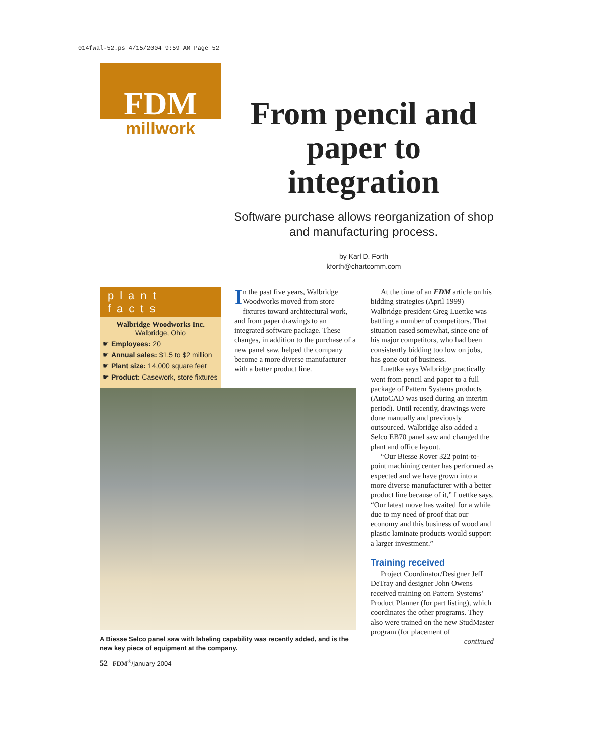014fwal-52.ps 4/15/2004 9:59 AM Page 52
FDM
millwork
From pencil and paper to integration
Software purchase allows reorganization of shop and manufacturing process.
by Karl D. Forth
kforth@chartcomm.com
plant facts
Walbridge Woodworks Inc.
Walbridge, Ohio
☛ Employees: 20
☛ Annual sales: $1.5 to $2 million
☛ Plant size: 14,000 square feet
☛ Product: Casework, store fixtures
In the past five years, Walbridge Woodworks moved from store fixtures toward architectural work, and from paper drawings to an integrated software package. These changes, in addition to the purchase of a new panel saw, helped the company become a more diverse manufacturer with a better product line.
A Biesse Selco panel saw with labeling capability was recently added, and is the new key piece of equipment at the company.
At the time of an FDM article on his bidding strategies (April 1999) Walbridge president Greg Luettke was battling a number of competitors. That situation eased somewhat, since one of his major competitors, who had been consistently bidding too low on jobs, has gone out of business.
Luettke says Walbridge practically went from pencil and paper to a full package of Pattern Systems products (AutoCAD was used during an interim period). Until recently, drawings were done manually and previously outsourced. Walbridge also added a Selco EB70 panel saw and changed the plant and office layout.
“Our Biesse Rover 322 point-to-point machining center has performed as expected and we have grown into a more diverse manufacturer with a better product line because of it,” Luettke says. “Our latest move has waited for a while due to my need of proof that our economy and this business of wood and plastic laminate products would support a larger investment.”
Training received
Project Coordinator/Designer Jeff DeTray and designer John Owens received training on Pattern Systems’ Product Planner (for part listing), which coordinates the other programs. They also were trained on the new StudMaster program (for placement of
continued
52 FDM<sup>®</sup>/january 2004